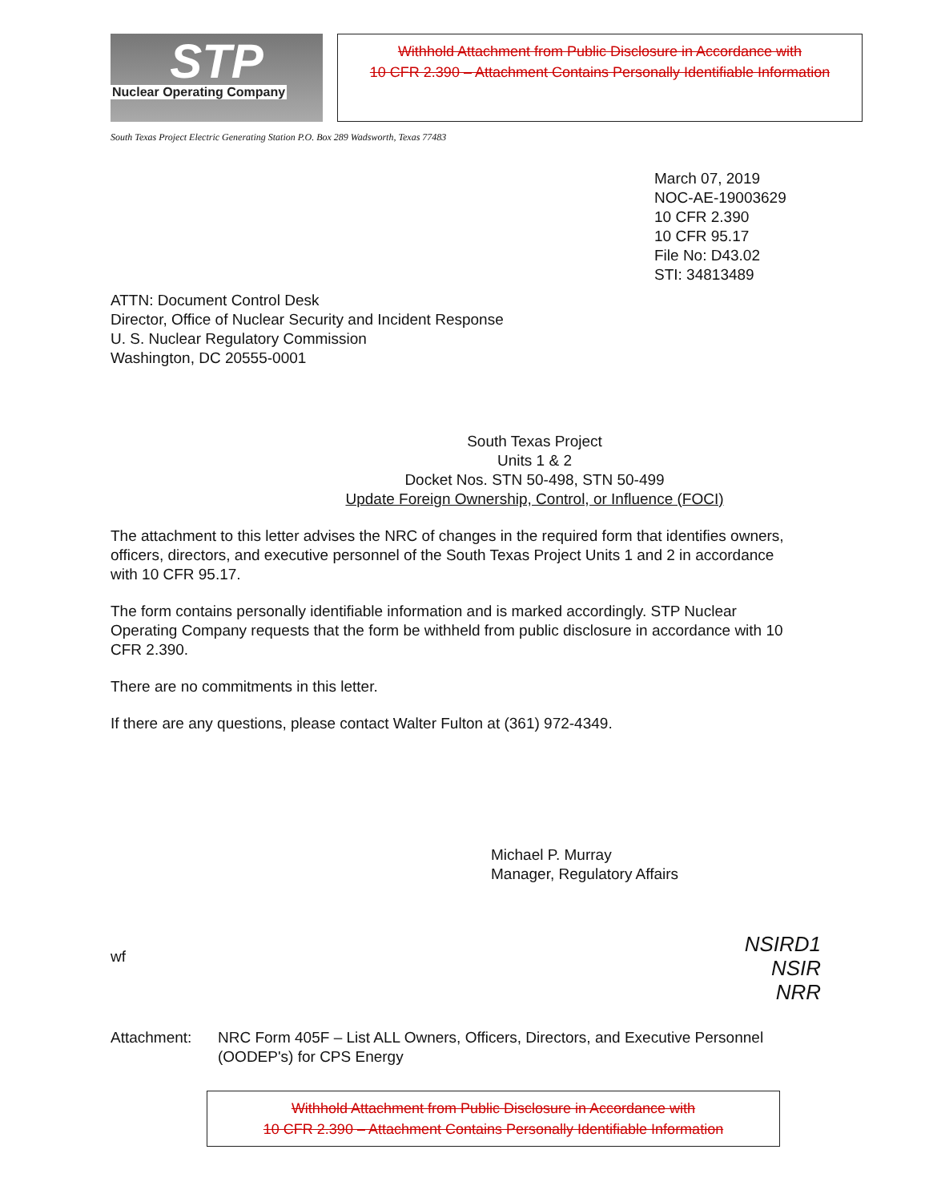STP
Nuclear Operating Company
Withhold Attachment from Public Disclosure in Accordance with
10 CFR 2.390 – Attachment Contains Personally Identifiable Information
South Texas Project Electric Generating Station P.O. Box 289 Wadsworth, Texas 77483
March 07, 2019
NOC-AE-19003629
10 CFR 2.390
10 CFR 95.17
File No: D43.02
STI: 34813489
ATTN: Document Control Desk
Director, Office of Nuclear Security and Incident Response
U. S. Nuclear Regulatory Commission
Washington, DC 20555-0001
South Texas Project
Units 1 & 2
Docket Nos. STN 50-498, STN 50-499
Update Foreign Ownership, Control, or Influence (FOCI)
The attachment to this letter advises the NRC of changes in the required form that identifies owners, officers, directors, and executive personnel of the South Texas Project Units 1 and 2 in accordance with 10 CFR 95.17.
The form contains personally identifiable information and is marked accordingly. STP Nuclear Operating Company requests that the form be withheld from public disclosure in accordance with 10 CFR 2.390.
There are no commitments in this letter.
If there are any questions, please contact Walter Fulton at (361) 972-4349.
Michael P. Murray
Manager, Regulatory Affairs
wf
NSIRD1
NSIR
NRR
Attachment: NRC Form 405F – List ALL Owners, Officers, Directors, and Executive Personnel
(OODEP's) for CPS Energy
Withhold Attachment from Public Disclosure in Accordance with
10 CFR 2.390 – Attachment Contains Personally Identifiable Information